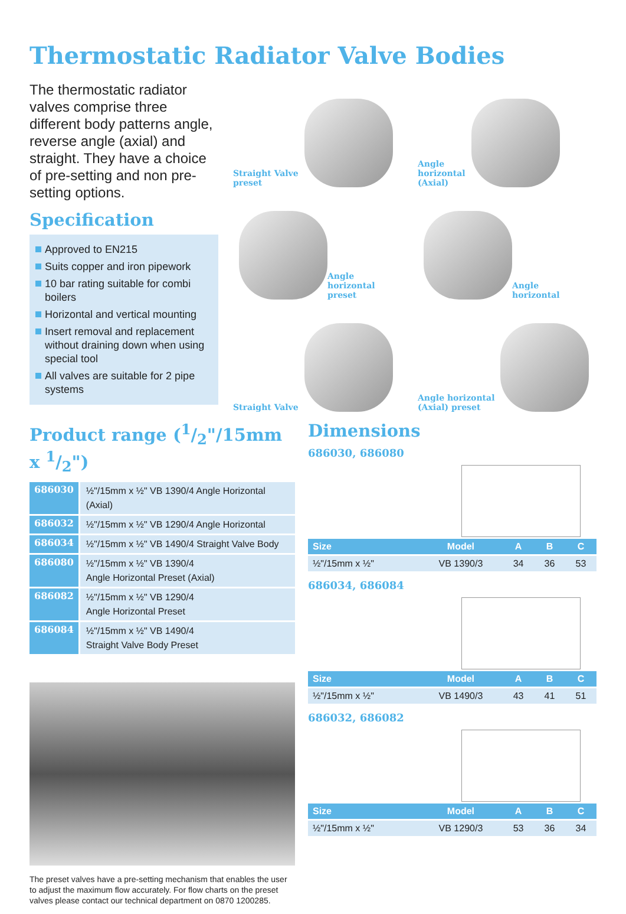Thermostatic Radiator Valve Bodies
The thermostatic radiator valves comprise three different body patterns angle, reverse angle (axial) and straight. They have a choice of pre-setting and non pre-setting options.
Specification
Approved to EN215
Suits copper and iron pipework
10 bar rating suitable for combi boilers
Horizontal and vertical mounting
Insert removal and replacement without draining down when using special tool
All valves are suitable for 2 pipe systems
Straight Valve
preset
Angle
horizontal
(Axial)
Angle
horizontal
preset
Angle
horizontal
Straight Valve
Angle horizontal
(Axial) preset
Product range (1/2"/15mm x 1/2")
| 686030 | ½"/15mm x ½" VB 1390/4 Angle Horizontal (Axial) |
| 686032 | ½"/15mm x ½" VB 1290/4 Angle Horizontal |
| 686034 | ½"/15mm x ½" VB 1490/4 Straight Valve Body |
| 686080 | ½"/15mm x ½" VB 1390/4 Angle Horizontal Preset (Axial) |
| 686082 | ½"/15mm x ½" VB 1290/4 Angle Horizontal Preset |
| 686084 | ½"/15mm x ½" VB 1490/4 Straight Valve Body Preset |
The preset valves have a pre-setting mechanism that enables the user to adjust the maximum flow accurately. For flow charts on the preset valves please contact our technical department on 0870 1200285.
Dimensions
686030, 686080
| Size | Model | A | B | C |
| --- | --- | --- | --- | --- |
| ½"/15mm x ½" | VB 1390/3 | 34 | 36 | 53 |
686034, 686084
| Size | Model | A | B | C |
| --- | --- | --- | --- | --- |
| ½"/15mm x ½" | VB 1490/3 | 43 | 41 | 51 |
686032, 686082
| Size | Model | A | B | C |
| --- | --- | --- | --- | --- |
| ½"/15mm x ½" | VB 1290/3 | 53 | 36 | 34 |